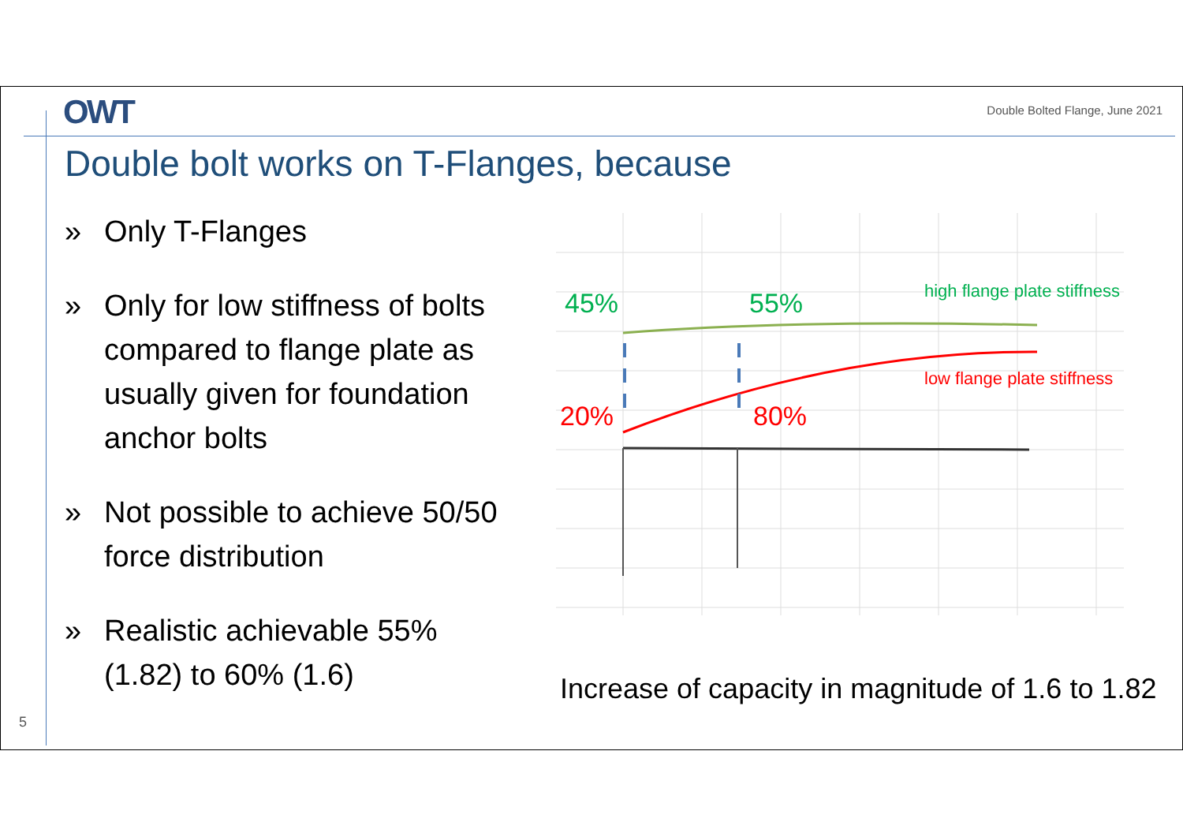OWT
Double Bolted Flange, June 2021
Double bolt works on T-Flanges, because
» Only T-Flanges
» Only for low stiffness of bolts compared to flange plate as usually given for foundation anchor bolts
» Not possible to achieve 50/50 force distribution
» Realistic achievable 55% (1.82) to 60% (1.6)
45% 55%
20% 80%
high flange plate stiffness
low flange plate stiffness
Increase of capacity in magnitude of 1.6 to 1.82
5